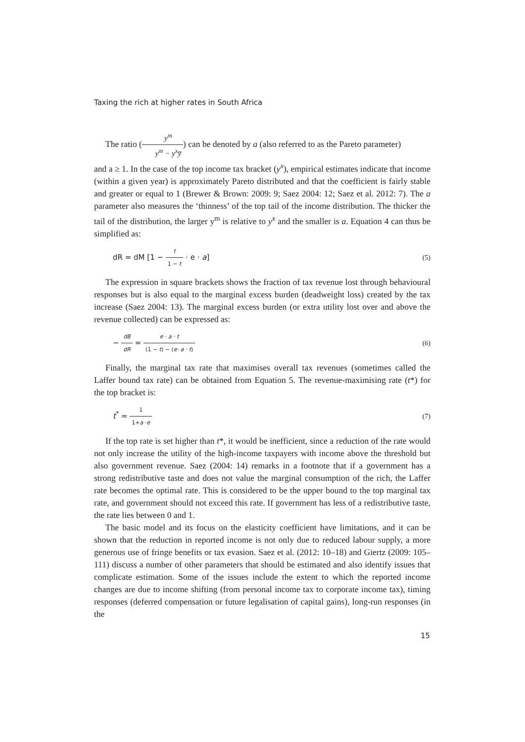Taxing the rich at higher rates in South Africa
The ratio (y<sup>m</sup> y<sup>m</sup> − y<sup>x</sup>y̅) can be denoted by a (also referred to as the Pareto parameter)
and a ≥ 1. In the case of the top income tax bracket (y<sup>x</sup>), empirical estimates indicate that income (within a given year) is approximately Pareto distributed and that the coefficient is fairly stable and greater or equal to 1 (Brewer & Brown: 2009: 9; Saez 2004: 12; Saez et al. 2012: 7). The a parameter also measures the ‘thinness’ of the top tail of the income distribution. The thicker the tail of the distribution, the larger y<sup>m</sup> is relative to y<sup>x</sup> and the smaller is a. Equation 4 can thus be simplified as:
dR = dM [1 − t 1 − t · e · a] (5)
The expression in square brackets shows the fraction of tax revenue lost through behavioural responses but is also equal to the marginal excess burden (deadweight loss) created by the tax increase (Saez 2004: 13). The marginal excess burden (or extra utility lost over and above the revenue collected) can be expressed as:
− dB dR = e · a · t (1 − t) − (e· a · t) (6)
Finally, the marginal tax rate that maximises overall tax revenues (sometimes called the Laffer bound tax rate) can be obtained from Equation 5. The revenue-maximising rate (t*) for the top bracket is:
t<sup>*</sup> = 1 1+a ·e (7)
If the top rate is set higher than t*, it would be inefficient, since a reduction of the rate would not only increase the utility of the high-income taxpayers with income above the threshold but also government revenue. Saez (2004: 14) remarks in a footnote that if a government has a strong redistributive taste and does not value the marginal consumption of the rich, the Laffer rate becomes the optimal rate. This is considered to be the upper bound to the top marginal tax rate, and government should not exceed this rate. If government has less of a redistributive taste, the rate lies between 0 and 1.
The basic model and its focus on the elasticity coefficient have limitations, and it can be shown that the reduction in reported income is not only due to reduced labour supply, a more generous use of fringe benefits or tax evasion. Saez et al. (2012: 10–18) and Giertz (2009: 105–111) discuss a number of other parameters that should be estimated and also identify issues that complicate estimation. Some of the issues include the extent to which the reported income changes are due to income shifting (from personal income tax to corporate income tax), timing responses (deferred compensation or future legalisation of capital gains), long-run responses (in the
15